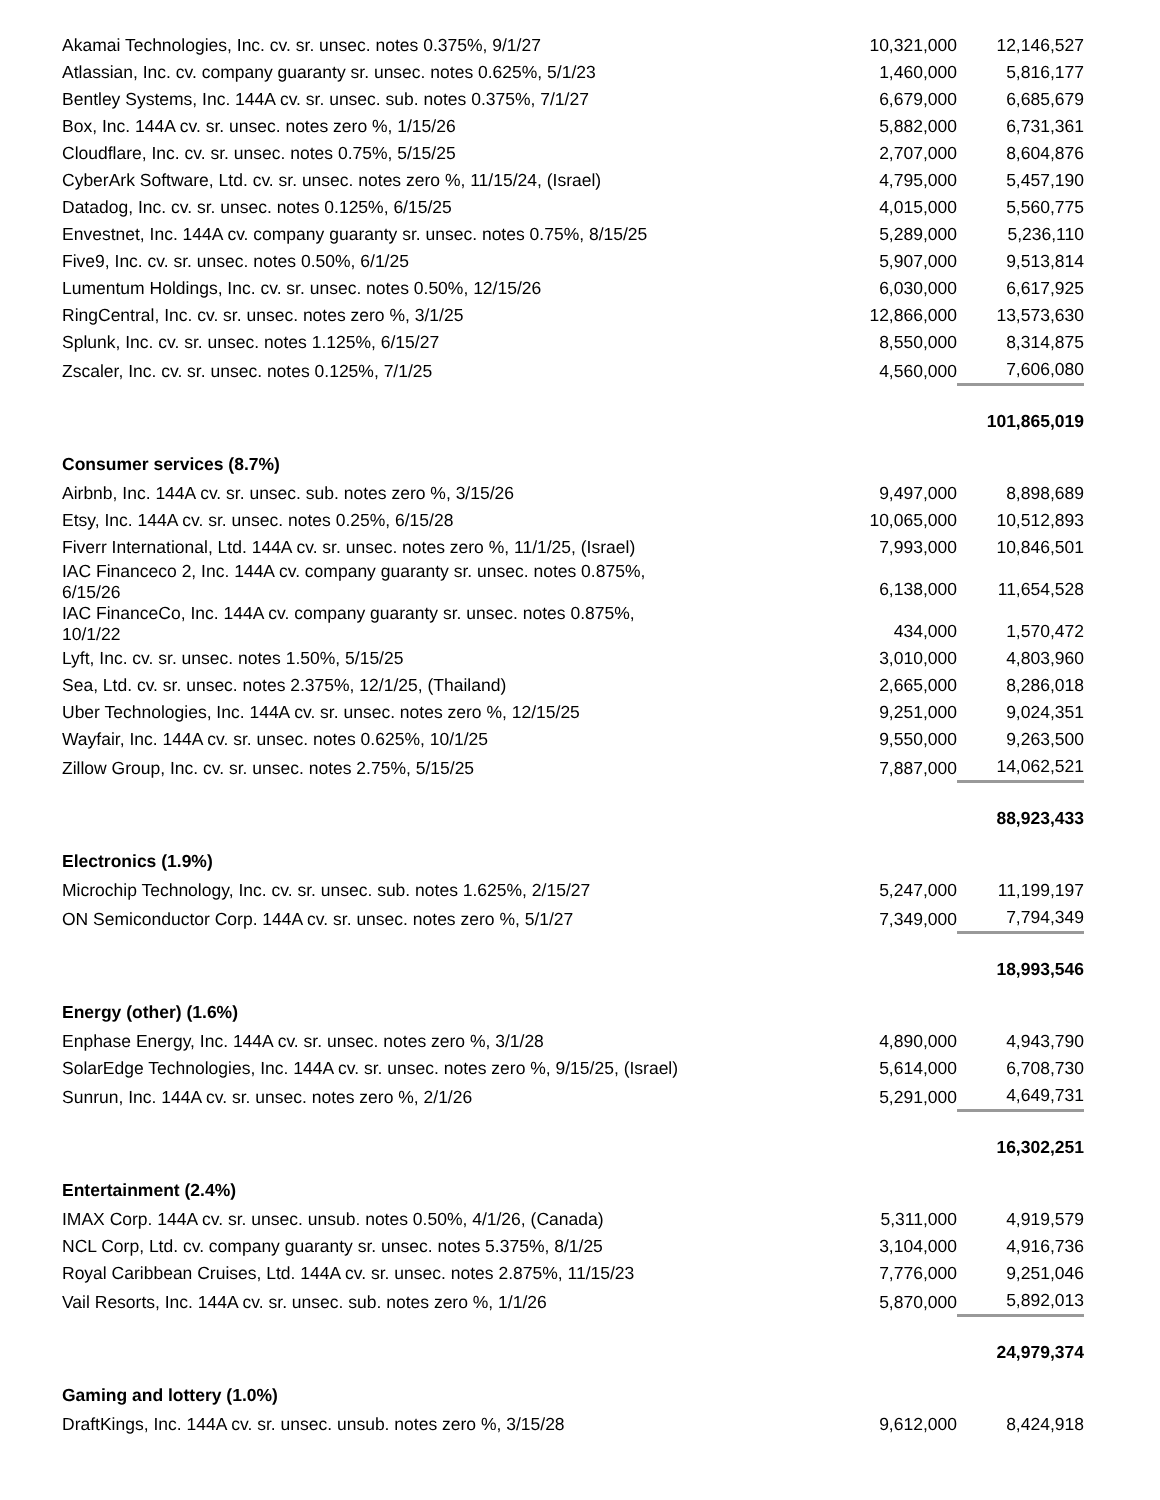| Akamai Technologies, Inc. cv. sr. unsec. notes 0.375%, 9/1/27 | 10,321,000 | 12,146,527 |
| Atlassian, Inc. cv. company guaranty sr. unsec. notes 0.625%, 5/1/23 | 1,460,000 | 5,816,177 |
| Bentley Systems, Inc. 144A cv. sr. unsec. sub. notes 0.375%, 7/1/27 | 6,679,000 | 6,685,679 |
| Box, Inc. 144A cv. sr. unsec. notes zero %, 1/15/26 | 5,882,000 | 6,731,361 |
| Cloudflare, Inc. cv. sr. unsec. notes 0.75%, 5/15/25 | 2,707,000 | 8,604,876 |
| CyberArk Software, Ltd. cv. sr. unsec. notes zero %, 11/15/24, (Israel) | 4,795,000 | 5,457,190 |
| Datadog, Inc. cv. sr. unsec. notes 0.125%, 6/15/25 | 4,015,000 | 5,560,775 |
| Envestnet, Inc. 144A cv. company guaranty sr. unsec. notes 0.75%, 8/15/25 | 5,289,000 | 5,236,110 |
| Five9, Inc. cv. sr. unsec. notes 0.50%, 6/1/25 | 5,907,000 | 9,513,814 |
| Lumentum Holdings, Inc. cv. sr. unsec. notes 0.50%, 12/15/26 | 6,030,000 | 6,617,925 |
| RingCentral, Inc. cv. sr. unsec. notes zero %, 3/1/25 | 12,866,000 | 13,573,630 |
| Splunk, Inc. cv. sr. unsec. notes 1.125%, 6/15/27 | 8,550,000 | 8,314,875 |
| Zscaler, Inc. cv. sr. unsec. notes 0.125%, 7/1/25 | 4,560,000 | 7,606,080 |
| | | 101,865,019 |
| Consumer services (8.7%) | | |
| Airbnb, Inc. 144A cv. sr. unsec. sub. notes zero %, 3/15/26 | 9,497,000 | 8,898,689 |
| Etsy, Inc. 144A cv. sr. unsec. notes 0.25%, 6/15/28 | 10,065,000 | 10,512,893 |
| Fiverr International, Ltd. 144A cv. sr. unsec. notes zero %, 11/1/25, (Israel) | 7,993,000 | 10,846,501 |
| IAC Financeco 2, Inc. 144A cv. company guaranty sr. unsec. notes 0.875%, 6/15/26 | 6,138,000 | 11,654,528 |
| IAC FinanceCo, Inc. 144A cv. company guaranty sr. unsec. notes 0.875%, 10/1/22 | 434,000 | 1,570,472 |
| Lyft, Inc. cv. sr. unsec. notes 1.50%, 5/15/25 | 3,010,000 | 4,803,960 |
| Sea, Ltd. cv. sr. unsec. notes 2.375%, 12/1/25, (Thailand) | 2,665,000 | 8,286,018 |
| Uber Technologies, Inc. 144A cv. sr. unsec. notes zero %, 12/15/25 | 9,251,000 | 9,024,351 |
| Wayfair, Inc. 144A cv. sr. unsec. notes 0.625%, 10/1/25 | 9,550,000 | 9,263,500 |
| Zillow Group, Inc. cv. sr. unsec. notes 2.75%, 5/15/25 | 7,887,000 | 14,062,521 |
| | | 88,923,433 |
| Electronics (1.9%) | | |
| Microchip Technology, Inc. cv. sr. unsec. sub. notes 1.625%, 2/15/27 | 5,247,000 | 11,199,197 |
| ON Semiconductor Corp. 144A cv. sr. unsec. notes zero %, 5/1/27 | 7,349,000 | 7,794,349 |
| | | 18,993,546 |
| Energy (other) (1.6%) | | |
| Enphase Energy, Inc. 144A cv. sr. unsec. notes zero %, 3/1/28 | 4,890,000 | 4,943,790 |
| SolarEdge Technologies, Inc. 144A cv. sr. unsec. notes zero %, 9/15/25, (Israel) | 5,614,000 | 6,708,730 |
| Sunrun, Inc. 144A cv. sr. unsec. notes zero %, 2/1/26 | 5,291,000 | 4,649,731 |
| | | 16,302,251 |
| Entertainment (2.4%) | | |
| IMAX Corp. 144A cv. sr. unsec. unsub. notes 0.50%, 4/1/26, (Canada) | 5,311,000 | 4,919,579 |
| NCL Corp, Ltd. cv. company guaranty sr. unsec. notes 5.375%, 8/1/25 | 3,104,000 | 4,916,736 |
| Royal Caribbean Cruises, Ltd. 144A cv. sr. unsec. notes 2.875%, 11/15/23 | 7,776,000 | 9,251,046 |
| Vail Resorts, Inc. 144A cv. sr. unsec. sub. notes zero %, 1/1/26 | 5,870,000 | 5,892,013 |
| | | 24,979,374 |
| Gaming and lottery (1.0%) | | |
| DraftKings, Inc. 144A cv. sr. unsec. unsub. notes zero %, 3/15/28 | 9,612,000 | 8,424,918 |